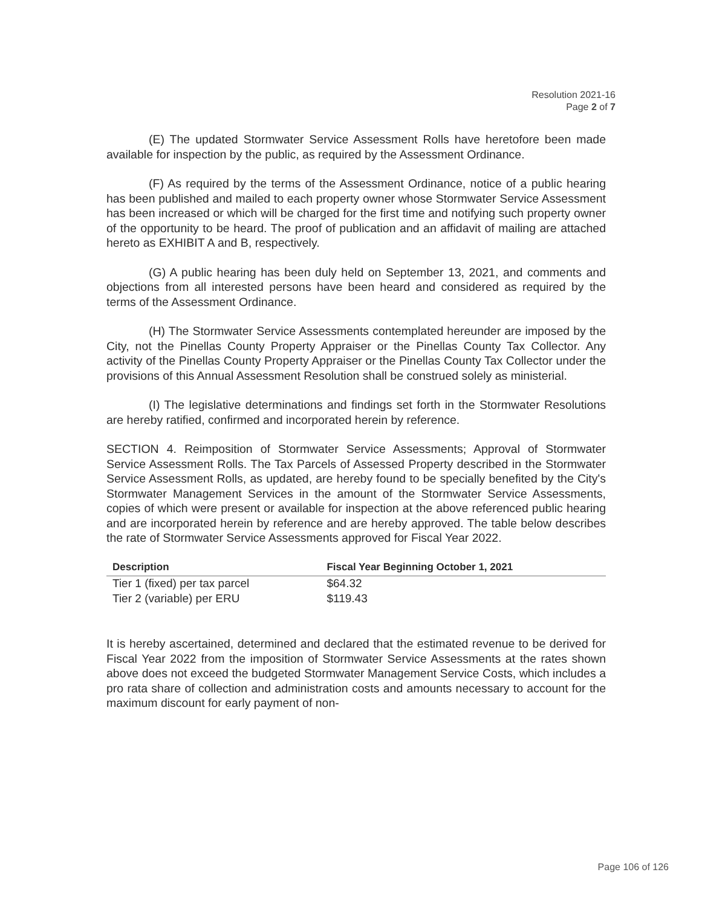Resolution 2021-16
Page 2 of 7
(E) The updated Stormwater Service Assessment Rolls have heretofore been made available for inspection by the public, as required by the Assessment Ordinance.
(F) As required by the terms of the Assessment Ordinance, notice of a public hearing has been published and mailed to each property owner whose Stormwater Service Assessment has been increased or which will be charged for the first time and notifying such property owner of the opportunity to be heard. The proof of publication and an affidavit of mailing are attached hereto as EXHIBIT A and B, respectively.
(G) A public hearing has been duly held on September 13, 2021, and comments and objections from all interested persons have been heard and considered as required by the terms of the Assessment Ordinance.
(H) The Stormwater Service Assessments contemplated hereunder are imposed by the City, not the Pinellas County Property Appraiser or the Pinellas County Tax Collector. Any activity of the Pinellas County Property Appraiser or the Pinellas County Tax Collector under the provisions of this Annual Assessment Resolution shall be construed solely as ministerial.
(I) The legislative determinations and findings set forth in the Stormwater Resolutions are hereby ratified, confirmed and incorporated herein by reference.
SECTION 4. Reimposition of Stormwater Service Assessments; Approval of Stormwater Service Assessment Rolls. The Tax Parcels of Assessed Property described in the Stormwater Service Assessment Rolls, as updated, are hereby found to be specially benefited by the City's Stormwater Management Services in the amount of the Stormwater Service Assessments, copies of which were present or available for inspection at the above referenced public hearing and are incorporated herein by reference and are hereby approved. The table below describes the rate of Stormwater Service Assessments approved for Fiscal Year 2022.
| Description | Fiscal Year Beginning October 1, 2021 |
| --- | --- |
| Tier 1 (fixed) per tax parcel | $64.32 |
| Tier 2 (variable) per ERU | $119.43 |
It is hereby ascertained, determined and declared that the estimated revenue to be derived for Fiscal Year 2022 from the imposition of Stormwater Service Assessments at the rates shown above does not exceed the budgeted Stormwater Management Service Costs, which includes a pro rata share of collection and administration costs and amounts necessary to account for the maximum discount for early payment of non-
Page 106 of 126